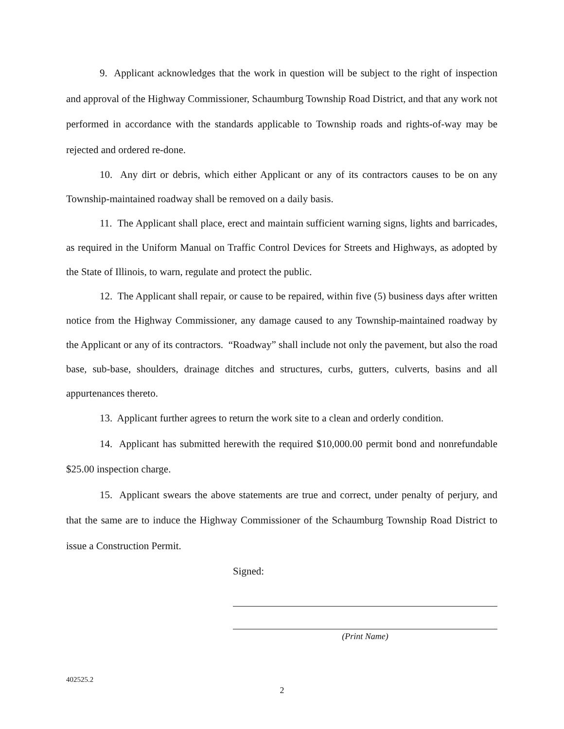9. Applicant acknowledges that the work in question will be subject to the right of inspection and approval of the Highway Commissioner, Schaumburg Township Road District, and that any work not performed in accordance with the standards applicable to Township roads and rights-of-way may be rejected and ordered re-done.
10. Any dirt or debris, which either Applicant or any of its contractors causes to be on any Township-maintained roadway shall be removed on a daily basis.
11. The Applicant shall place, erect and maintain sufficient warning signs, lights and barricades, as required in the Uniform Manual on Traffic Control Devices for Streets and Highways, as adopted by the State of Illinois, to warn, regulate and protect the public.
12. The Applicant shall repair, or cause to be repaired, within five (5) business days after written notice from the Highway Commissioner, any damage caused to any Township-maintained roadway by the Applicant or any of its contractors. “Roadway” shall include not only the pavement, but also the road base, sub-base, shoulders, drainage ditches and structures, curbs, gutters, culverts, basins and all appurtenances thereto.
13. Applicant further agrees to return the work site to a clean and orderly condition.
14. Applicant has submitted herewith the required $10,000.00 permit bond and nonrefundable $25.00 inspection charge.
15. Applicant swears the above statements are true and correct, under penalty of perjury, and that the same are to induce the Highway Commissioner of the Schaumburg Township Road District to issue a Construction Permit.
Signed:
(Print Name)
402525.2
2